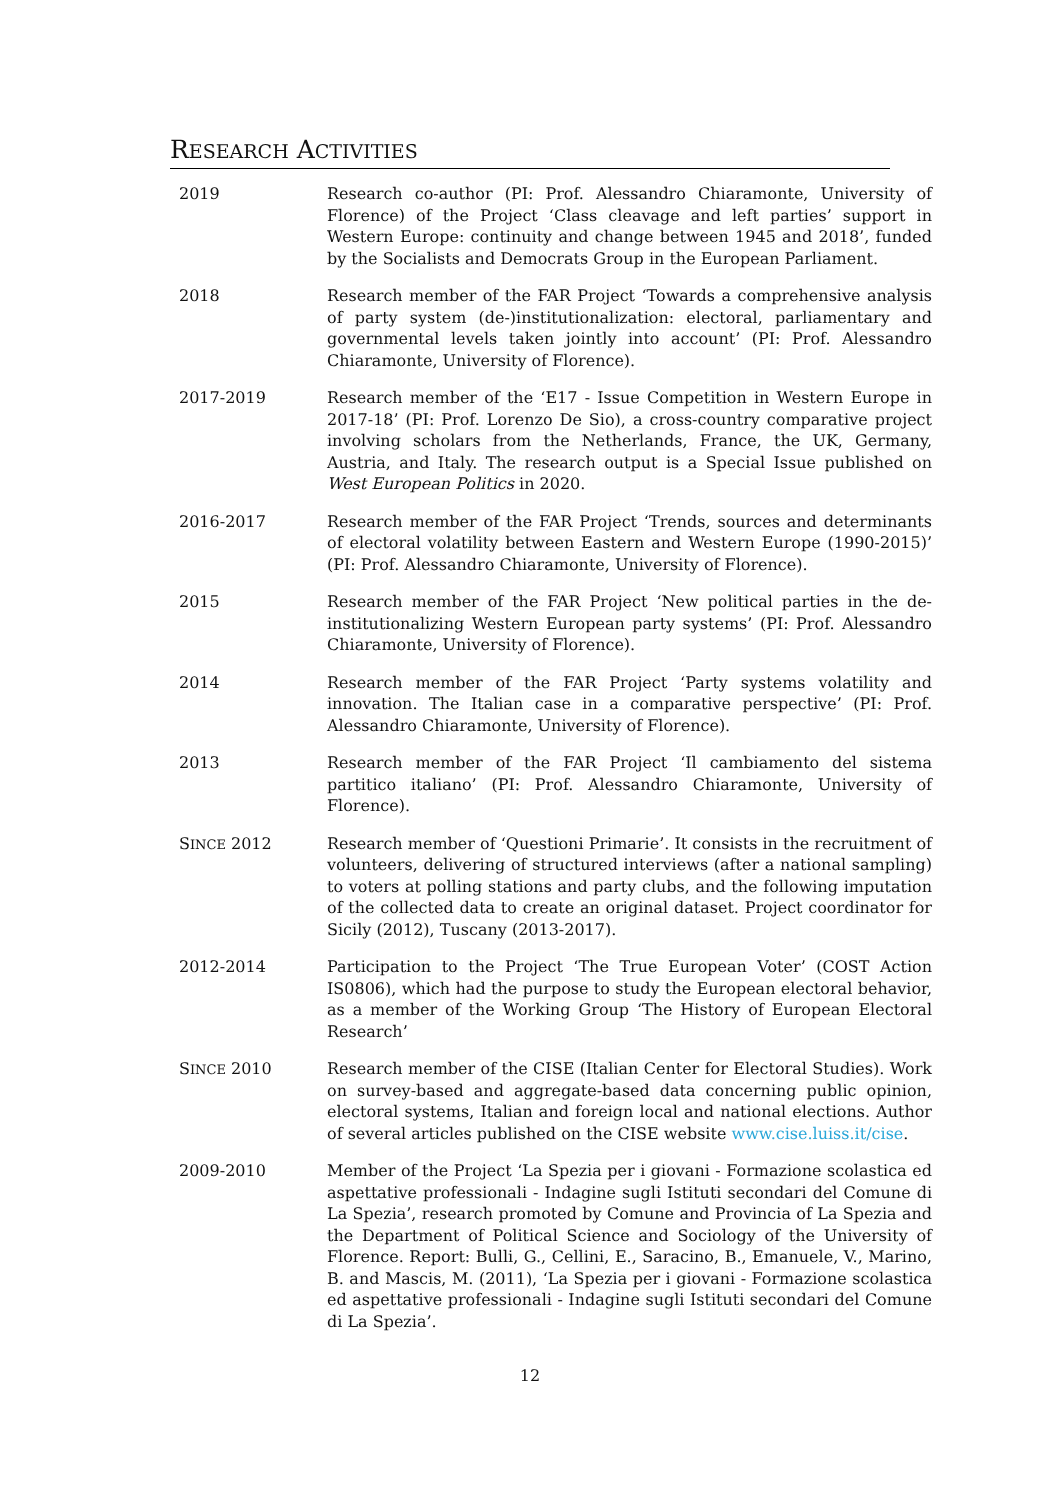RESEARCH ACTIVITIES
2019 Research co-author (PI: Prof. Alessandro Chiaramonte, University of Florence) of the Project ‘Class cleavage and left parties’ support in Western Europe: continuity and change between 1945 and 2018’, funded by the Socialists and Democrats Group in the European Parliament.
2018 Research member of the FAR Project ‘Towards a comprehensive analysis of party system (de-)institutionalization: electoral, parliamentary and governmental levels taken jointly into account’ (PI: Prof. Alessandro Chiaramonte, University of Florence).
2017-2019 Research member of the ‘E17 - Issue Competition in Western Europe in 2017-18’ (PI: Prof. Lorenzo De Sio), a cross-country comparative project involving scholars from the Netherlands, France, the UK, Germany, Austria, and Italy. The research output is a Special Issue published on West European Politics in 2020.
2016-2017 Research member of the FAR Project ‘Trends, sources and determinants of electoral volatility between Eastern and Western Europe (1990-2015)’ (PI: Prof. Alessandro Chiaramonte, University of Florence).
2015 Research member of the FAR Project ‘New political parties in the de-institutionalizing Western European party systems’ (PI: Prof. Alessandro Chiaramonte, University of Florence).
2014 Research member of the FAR Project ‘Party systems volatility and innovation. The Italian case in a comparative perspective’ (PI: Prof. Alessandro Chiaramonte, University of Florence).
2013 Research member of the FAR Project ‘Il cambiamento del sistema partitico italiano’ (PI: Prof. Alessandro Chiaramonte, University of Florence).
SINCE 2012 Research member of ‘Questioni Primarie’. It consists in the recruitment of volunteers, delivering of structured interviews (after a national sampling) to voters at polling stations and party clubs, and the following imputation of the collected data to create an original dataset. Project coordinator for Sicily (2012), Tuscany (2013-2017).
2012-2014 Participation to the Project ‘The True European Voter’ (COST Action IS0806), which had the purpose to study the European electoral behavior, as a member of the Working Group ‘The History of European Electoral Research’
SINCE 2010 Research member of the CISE (Italian Center for Electoral Studies). Work on survey-based and aggregate-based data concerning public opinion, electoral systems, Italian and foreign local and national elections. Author of several articles published on the CISE website www.cise.luiss.it/cise.
2009-2010 Member of the Project ‘La Spezia per i giovani - Formazione scolastica ed aspettative professionali - Indagine sugli Istituti secondari del Comune di La Spezia’, research promoted by Comune and Provincia of La Spezia and the Department of Political Science and Sociology of the University of Florence. Report: Bulli, G., Cellini, E., Saracino, B., Emanuele, V., Marino, B. and Mascis, M. (2011), ‘La Spezia per i giovani - Formazione scolastica ed aspettative professionali - Indagine sugli Istituti secondari del Comune di La Spezia’.
12